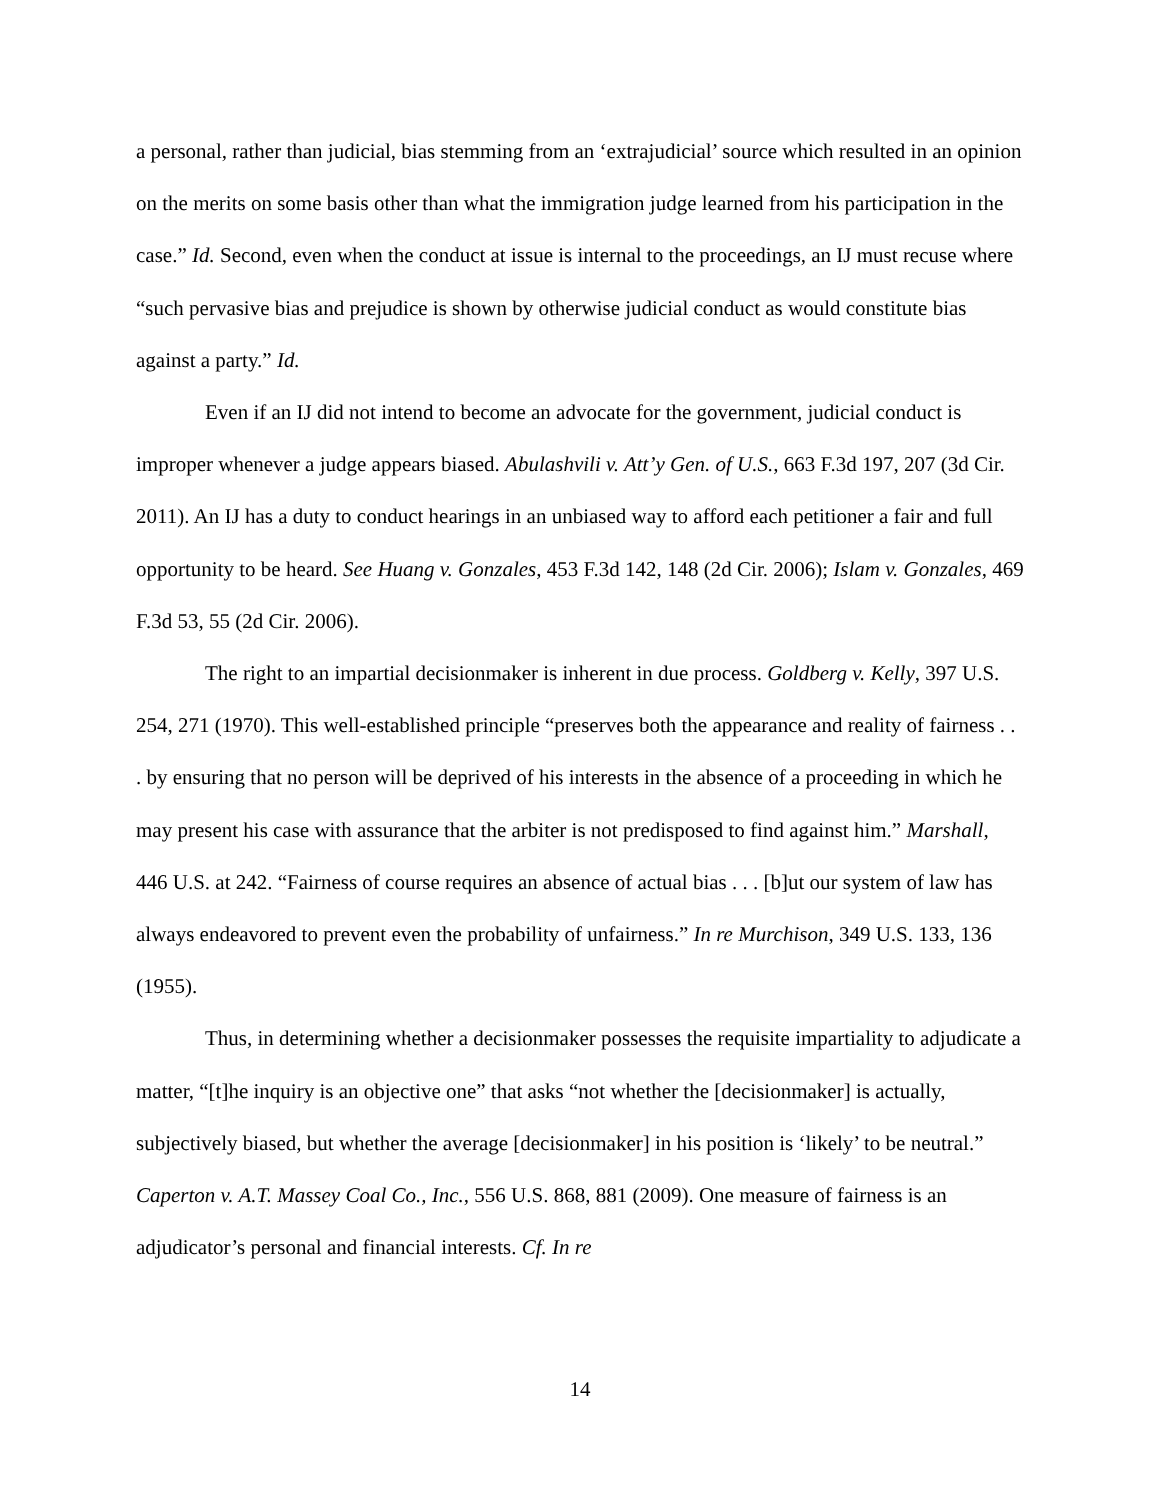a personal, rather than judicial, bias stemming from an ‘extrajudicial’ source which resulted in an opinion on the merits on some basis other than what the immigration judge learned from his participation in the case.” Id. Second, even when the conduct at issue is internal to the proceedings, an IJ must recuse where “such pervasive bias and prejudice is shown by otherwise judicial conduct as would constitute bias against a party.” Id.
Even if an IJ did not intend to become an advocate for the government, judicial conduct is improper whenever a judge appears biased. Abulashvili v. Att’y Gen. of U.S., 663 F.3d 197, 207 (3d Cir. 2011). An IJ has a duty to conduct hearings in an unbiased way to afford each petitioner a fair and full opportunity to be heard. See Huang v. Gonzales, 453 F.3d 142, 148 (2d Cir. 2006); Islam v. Gonzales, 469 F.3d 53, 55 (2d Cir. 2006).
The right to an impartial decisionmaker is inherent in due process. Goldberg v. Kelly, 397 U.S. 254, 271 (1970). This well-established principle “preserves both the appearance and reality of fairness . . . by ensuring that no person will be deprived of his interests in the absence of a proceeding in which he may present his case with assurance that the arbiter is not predisposed to find against him.” Marshall, 446 U.S. at 242. “Fairness of course requires an absence of actual bias . . . [b]ut our system of law has always endeavored to prevent even the probability of unfairness.” In re Murchison, 349 U.S. 133, 136 (1955).
Thus, in determining whether a decisionmaker possesses the requisite impartiality to adjudicate a matter, “[t]he inquiry is an objective one” that asks “not whether the [decisionmaker] is actually, subjectively biased, but whether the average [decisionmaker] in his position is ‘likely’ to be neutral.” Caperton v. A.T. Massey Coal Co., Inc., 556 U.S. 868, 881 (2009). One measure of fairness is an adjudicator’s personal and financial interests. Cf. In re
14